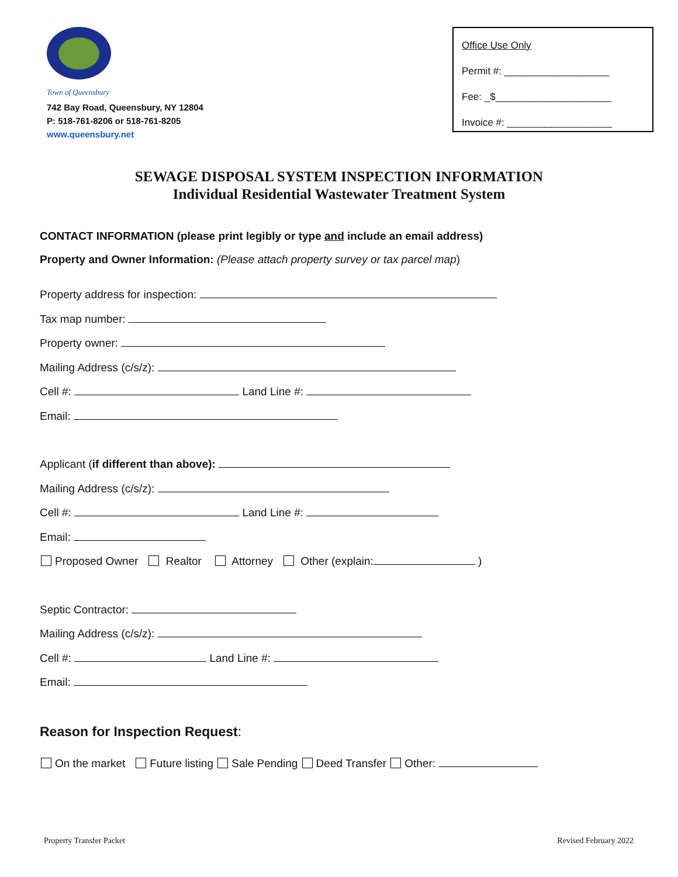Town of Queensbury
742 Bay Road, Queensbury, NY 12804
P: 518-761-8206 or 518-761-8205
www.queensbury.net
Office Use Only
Permit #: ___________________
Fee: _$_____________________
Invoice #: ___________________
SEWAGE DISPOSAL SYSTEM INSPECTION INFORMATION
Individual Residential Wastewater Treatment System
CONTACT INFORMATION (please print legibly or type and include an email address)
Property and Owner Information: (Please attach property survey or tax parcel map)
Property address for inspection:
Tax map number:
Property owner:
Mailing Address (c/s/z):
Cell #: Land Line #:
Email:
Applicant (if different than above):
Mailing Address (c/s/z):
Cell #: Land Line #:
Email:
Proposed Owner Realtor Attorney Other (explain: )
Septic Contractor:
Mailing Address (c/s/z):
Cell #: Land Line #:
Email:
Reason for Inspection Request:
On the market Future listing Sale Pending Deed Transfer Other:
Property Transfer Packet Revised February 2022